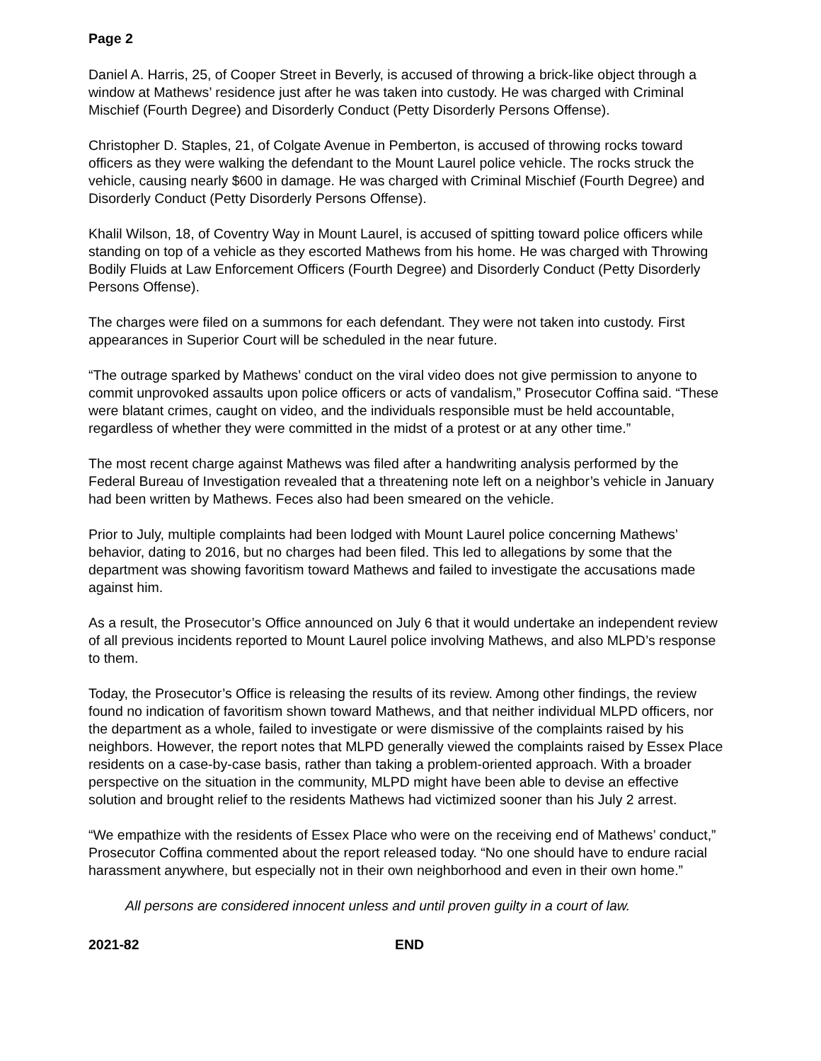Page 2
Daniel A. Harris, 25, of Cooper Street in Beverly, is accused of throwing a brick-like object through a window at Mathews’ residence just after he was taken into custody. He was charged with Criminal Mischief (Fourth Degree) and Disorderly Conduct (Petty Disorderly Persons Offense).
Christopher D. Staples, 21, of Colgate Avenue in Pemberton, is accused of throwing rocks toward officers as they were walking the defendant to the Mount Laurel police vehicle. The rocks struck the vehicle, causing nearly $600 in damage. He was charged with Criminal Mischief (Fourth Degree) and Disorderly Conduct (Petty Disorderly Persons Offense).
Khalil Wilson, 18, of Coventry Way in Mount Laurel, is accused of spitting toward police officers while standing on top of a vehicle as they escorted Mathews from his home. He was charged with Throwing Bodily Fluids at Law Enforcement Officers (Fourth Degree) and Disorderly Conduct (Petty Disorderly Persons Offense).
The charges were filed on a summons for each defendant. They were not taken into custody. First appearances in Superior Court will be scheduled in the near future.
“The outrage sparked by Mathews’ conduct on the viral video does not give permission to anyone to commit unprovoked assaults upon police officers or acts of vandalism,” Prosecutor Coffina said. “These were blatant crimes, caught on video, and the individuals responsible must be held accountable, regardless of whether they were committed in the midst of a protest or at any other time.”
The most recent charge against Mathews was filed after a handwriting analysis performed by the Federal Bureau of Investigation revealed that a threatening note left on a neighbor’s vehicle in January had been written by Mathews. Feces also had been smeared on the vehicle.
Prior to July, multiple complaints had been lodged with Mount Laurel police concerning Mathews’ behavior, dating to 2016, but no charges had been filed. This led to allegations by some that the department was showing favoritism toward Mathews and failed to investigate the accusations made against him.
As a result, the Prosecutor’s Office announced on July 6 that it would undertake an independent review of all previous incidents reported to Mount Laurel police involving Mathews, and also MLPD’s response to them.
Today, the Prosecutor’s Office is releasing the results of its review. Among other findings, the review found no indication of favoritism shown toward Mathews, and that neither individual MLPD officers, nor the department as a whole, failed to investigate or were dismissive of the complaints raised by his neighbors. However, the report notes that MLPD generally viewed the complaints raised by Essex Place residents on a case-by-case basis, rather than taking a problem-oriented approach. With a broader perspective on the situation in the community, MLPD might have been able to devise an effective solution and brought relief to the residents Mathews had victimized sooner than his July 2 arrest.
“We empathize with the residents of Essex Place who were on the receiving end of Mathews’ conduct,” Prosecutor Coffina commented about the report released today. “No one should have to endure racial harassment anywhere, but especially not in their own neighborhood and even in their own home.”
All persons are considered innocent unless and until proven guilty in a court of law.
2021-82 END